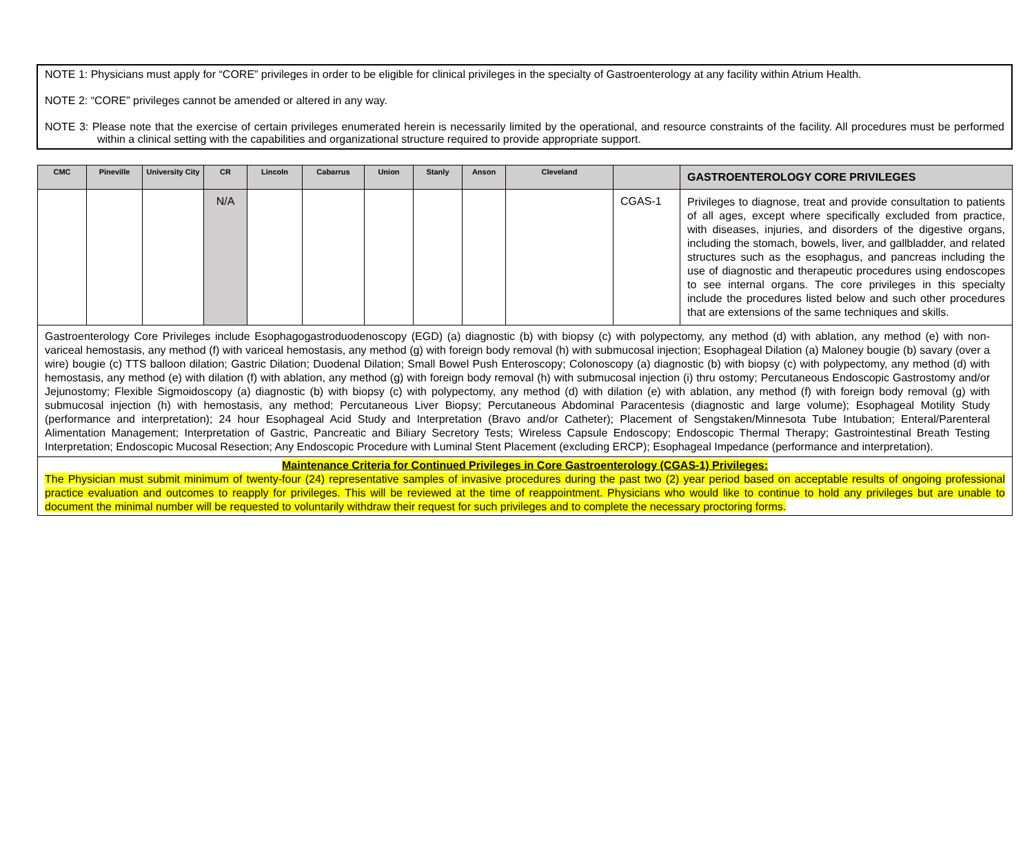NOTE 1: Physicians must apply for “CORE” privileges in order to be eligible for clinical privileges in the specialty of Gastroenterology at any facility within Atrium Health.
NOTE 2: “CORE” privileges cannot be amended or altered in any way.
NOTE 3: Please note that the exercise of certain privileges enumerated herein is necessarily limited by the operational, and resource constraints of the facility. All procedures must be performed within a clinical setting with the capabilities and organizational structure required to provide appropriate support.
| CMC | Pineville | University City | CR | Lincoln | Cabarrus | Union | Stanly | Anson | Cleveland | | GASTROENTEROLOGY CORE PRIVILEGES |
| --- | --- | --- | --- | --- | --- | --- | --- | --- | --- | --- | --- |
| | | | N/A | | | | | | | CGAS-1 | Privileges to diagnose, treat and provide consultation to patients of all ages, except where specifically excluded from practice, with diseases, injuries, and disorders of the digestive organs, including the stomach, bowels, liver, and gallbladder, and related structures such as the esophagus, and pancreas including the use of diagnostic and therapeutic procedures using endoscopes to see internal organs. The core privileges in this specialty include the procedures listed below and such other procedures that are extensions of the same techniques and skills. |
| Gastroenterology Core Privileges include Esophagogastroduodenoscopy (EGD) (a) diagnostic (b) with biopsy (c) with polypectomy, any method (d) with ablation, any method (e) with non-variceal hemostasis, any method (f) with variceal hemostasis, any method (g) with foreign body removal (h) with submucosal injection; Esophageal Dilation (a) Maloney bougie (b) savary (over a wire) bougie (c) TTS balloon dilation; Gastric Dilation; Duodenal Dilation; Small Bowel Push Enteroscopy; Colonoscopy (a) diagnostic (b) with biopsy (c) with polypectomy, any method (d) with hemostasis, any method (e) with dilation (f) with ablation, any method (g) with foreign body removal (h) with submucosal injection (i) thru ostomy; Percutaneous Endoscopic Gastrostomy and/or Jejunostomy; Flexible Sigmoidoscopy (a) diagnostic (b) with biopsy (c) with polypectomy, any method (d) with dilation (e) with ablation, any method (f) with foreign body removal (g) with submucosal injection (h) with hemostasis, any method; Percutaneous Liver Biopsy; Percutaneous Abdominal Paracentesis (diagnostic and large volume); Esophageal Motility Study (performance and interpretation); 24 hour Esophageal Acid Study and Interpretation (Bravo and/or Catheter); Placement of Sengstaken/Minnesota Tube Intubation; Enteral/Parenteral Alimentation Management; Interpretation of Gastric, Pancreatic and Biliary Secretory Tests; Wireless Capsule Endoscopy; Endoscopic Thermal Therapy; Gastrointestinal Breath Testing Interpretation; Endoscopic Mucosal Resection; Any Endoscopic Procedure with Luminal Stent Placement (excluding ERCP); Esophageal Impedance (performance and interpretation). | | | | | | | | | | | |
| Maintenance Criteria for Continued Privileges in Core Gastroenterology (CGAS-1) Privileges: The Physician must submit minimum of twenty-four (24) representative samples of invasive procedures during the past two (2) year period based on acceptable results of ongoing professional practice evaluation and outcomes to reapply for privileges. This will be reviewed at the time of reappointment. Physicians who would like to continue to hold any privileges but are unable to document the minimal number will be requested to voluntarily withdraw their request for such privileges and to complete the necessary proctoring forms. | | | | | | | | | | | |